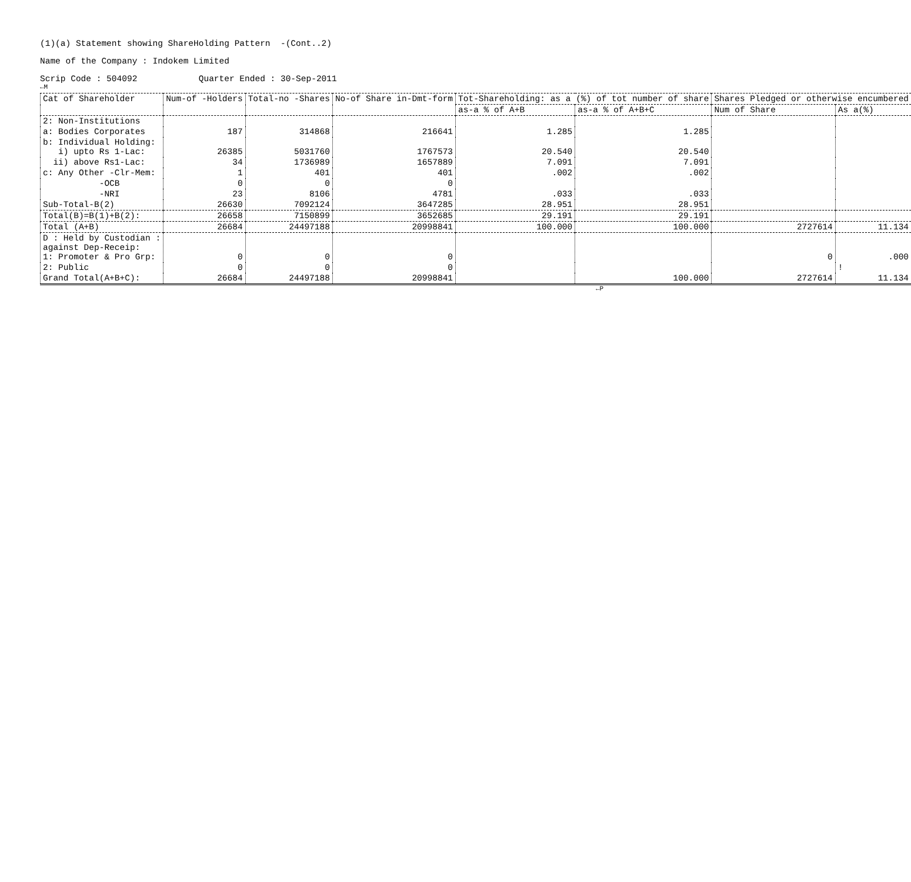(1)(a) Statement showing ShareHolding Pattern -(Cont..2)
Name of the Company : Indokem Limited
Scrip Code : 504092 Quarter Ended : 30-Sep-2011
←M
| Cat of Shareholder | Num-of -Holders | Total-no -Shares | No-of Share in-Dmt-form | Tot-Shareholding: as a (%) of tot number of share | | Shares Pledged or otherwise encumbered | |
| --- | --- | --- | --- | --- | --- | --- | --- |
| | | | | as-a % of A+B | as-a % of A+B+C | Num of Share | As a(%) |
| 2: Non-Institutions | | | | | | | |
| a: Bodies Corporates | 187 | 314868 | 216641 | 1.285 | 1.285 | | |
| b: Individual Holding: i) upto Rs 1-Lac: | 26385 | 5031760 | 1767573 | 20.540 | 20.540 | | |
| ii) above Rs1-Lac: | 34 | 1736989 | 1657889 | 7.091 | 7.091 | | |
| c: Any Other -Clr-Mem: | 1 | 401 | 401 | .002 | .002 | | |
| -OCB | 0 | 0 | 0 | | | | |
| -NRI | 23 | 8106 | 4781 | .033 | .033 | | |
| Sub-Total-B(2) | 26630 | 7092124 | 3647285 | 28.951 | 28.951 | | |
| Total(B)=B(1)+B(2): | 26658 | 7150899 | 3652685 | 29.191 | 29.191 | | |
| Total (A+B) | 26684 | 24497188 | 20998841 | 100.000 | 100.000 | 2727614 | 11.134 |
| D : Held by Custodian : against Dep-Receip: 1: Promoter & Pro Grp: | 0 | 0 | 0 | | | 0 | .000 |
| 2: Public | 0 | 0 | 0 | | | | ! |
| Grand Total(A+B+C): | 26684 | 24497188 | 20998841 | | 100.000 | 2727614 | 11.134 |
←P